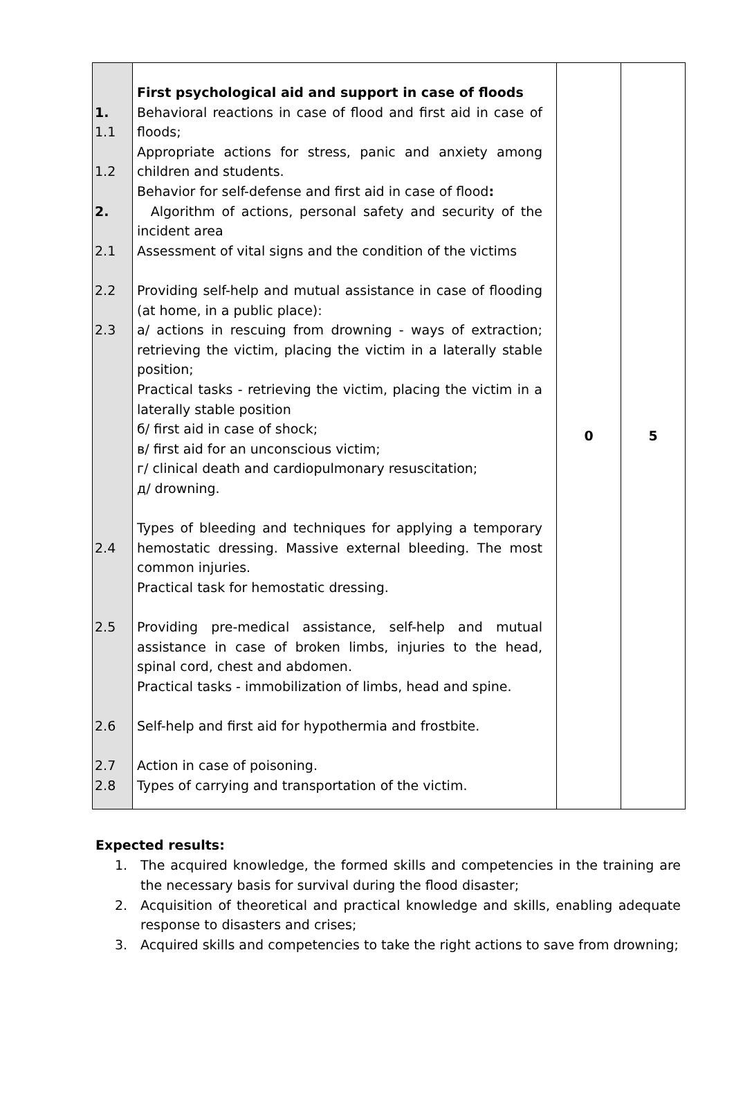| 1. 1.1 1.2 2. 2.1 2.2 2.3 2.4 2.5 2.6 2.7 2.8 | First psychological aid and support in case of floods Behavioral reactions in case of flood and first aid in case of floods; Appropriate actions for stress, panic and anxiety among children and students. Behavior for self-defense and first aid in case of flood : Algorithm of actions, personal safety and security of the incident area Assessment of vital signs and the condition of the victims Providing self-help and mutual assistance in case of flooding (at home, in a public place): a/ actions in rescuing from drowning - ways of extraction; retrieving the victim, placing the victim in a laterally stable position; Practical tasks - retrieving the victim, placing the victim in a laterally stable position б/ first aid in case of shock; в/ first aid for an unconscious victim; г/ clinical death and cardiopulmonary resuscitation; д/ drowning. Types of bleeding and techniques for applying a temporary hemostatic dressing. Massive external bleeding. The most common injuries. Practical task for hemostatic dressing. Providing pre-medical assistance, self-help and mutual assistance in case of broken limbs, injuries to the head, spinal cord, chest and abdomen. Practical tasks - immobilization of limbs, head and spine. Self-help and first aid for hypothermia and frostbite. Action in case of poisoning. Types of carrying and transportation of the victim. | 0 | 5 |
Expected results:
1. The acquired knowledge, the formed skills and competencies in the training are the necessary basis for survival during the flood disaster;
2. Acquisition of theoretical and practical knowledge and skills, enabling adequate response to disasters and crises;
3. Acquired skills and competencies to take the right actions to save from drowning;